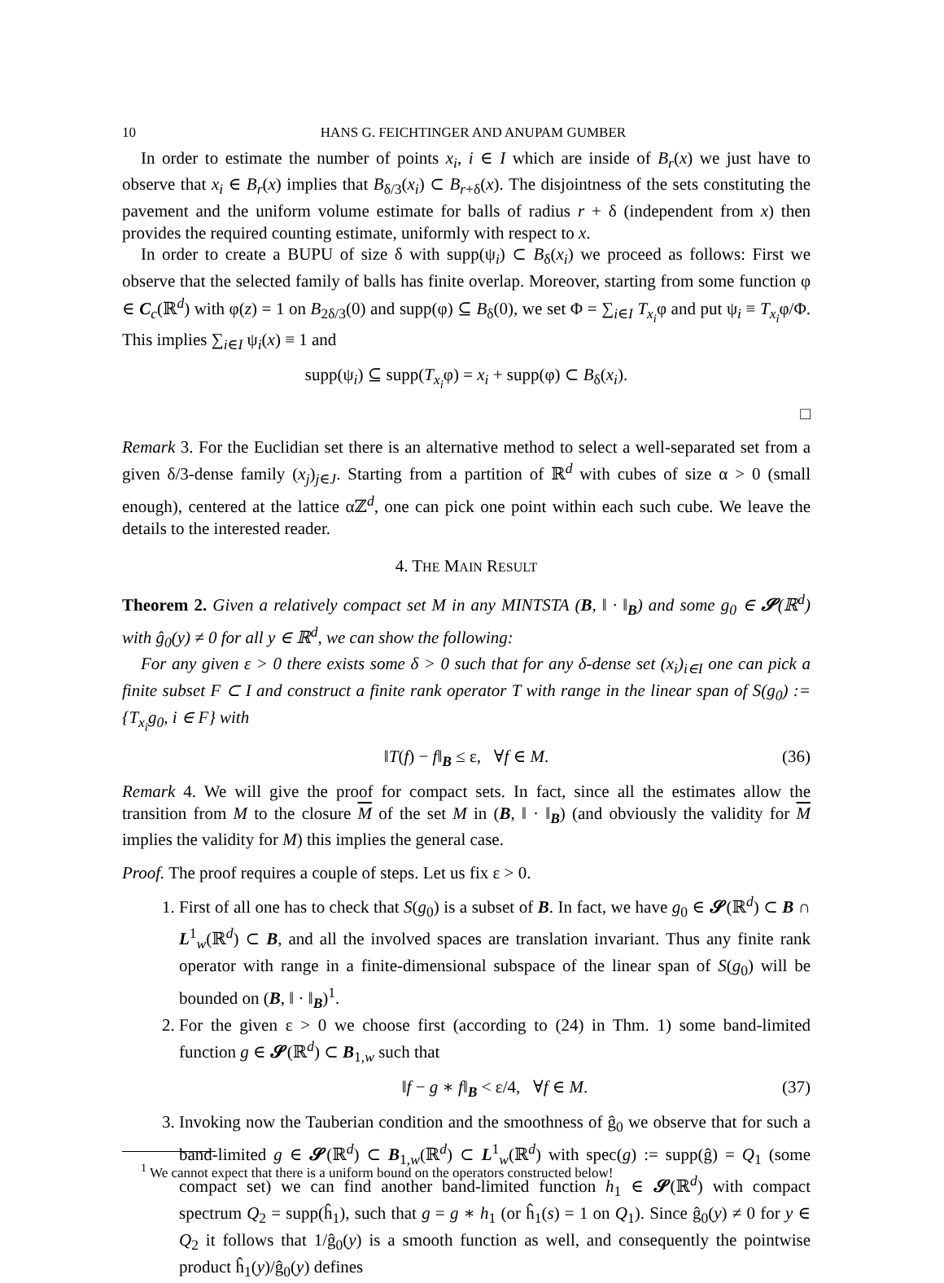10 HANS G. FEICHTINGER AND ANUPAM GUMBER
In order to estimate the number of points x<sub>i</sub>, i ∈ I which are inside of B<sub>r</sub>(x) we just have to observe that x<sub>i</sub> ∈ B<sub>r</sub>(x) implies that B<sub>δ/3</sub>(x<sub>i</sub>) ⊂ B<sub>r+δ</sub>(x). The disjointness of the sets constituting the pavement and the uniform volume estimate for balls of radius r + δ (independent from x) then provides the required counting estimate, uniformly with respect to x.
In order to create a BUPU of size δ with supp(ψ<sub>i</sub>) ⊂ B<sub>δ</sub>(x<sub>i</sub>) we proceed as follows: First we observe that the selected family of balls has finite overlap. Moreover, starting from some function φ ∈ C<sub>c</sub>(ℝ<sup>d</sup>) with φ(z) = 1 on B<sub>2δ/3</sub>(0) and supp(φ) ⊆ B<sub>δ</sub>(0), we set Φ = ∑<sub>i∈I</sub> T<sub>x<sub>i</sub></sub>φ and put ψ<sub>i</sub> ≡ T<sub>x<sub>i</sub></sub>φ/Φ. This implies ∑<sub>i∈I</sub> ψ<sub>i</sub>(x) ≡ 1 and
supp(ψ<sub>i</sub>) ⊆ supp(T<sub>x<sub>i</sub></sub>φ) = x<sub>i</sub> + supp(φ) ⊂ B<sub>δ</sub>(x<sub>i</sub>).
□
Remark 3. For the Euclidian set there is an alternative method to select a well-separated set from a given δ/3-dense family (x<sub>j</sub>)<sub>j∈J</sub>. Starting from a partition of ℝ<sup>d</sup> with cubes of size α > 0 (small enough), centered at the lattice αℤ<sup>d</sup>, one can pick one point within each such cube. We leave the details to the interested reader.
4. THE MAIN RESULT
Theorem 2. Given a relatively compact set M in any MINTSTA (B, ‖ · ‖<sub>B</sub>) and some g<sub>0</sub> ∈ 𝓢(ℝ<sup>d</sup>) with ĝ<sub>0</sub>(y) ≠ 0 for all y ∈ ℝ<sup>d</sup>, we can show the following:
For any given ε > 0 there exists some δ > 0 such that for any δ-dense set (x<sub>i</sub>)<sub>i∈I</sub> one can pick a finite subset F ⊂ I and construct a finite rank operator T with range in the linear span of S(g<sub>0</sub>) := {T<sub>x<sub>i</sub></sub>g<sub>0</sub>, i ∈ F} with
‖T(f) − f‖<sub>B</sub> ≤ ε, ∀f ∈ M. (36)
Remark 4. We will give the proof for compact sets. In fact, since all the estimates allow the transition from M to the closure M of the set M in (B, ‖ · ‖<sub>B</sub>) (and obviously the validity for M implies the validity for M) this implies the general case.
Proof. The proof requires a couple of steps. Let us fix ε > 0.
1. First of all one has to check that S(g<sub>0</sub>) is a subset of B. In fact, we have g<sub>0</sub> ∈ 𝓢(ℝ<sup>d</sup>) ⊂ B ∩ L<sup>1</sup><sub>w</sub>(ℝ<sup>d</sup>) ⊂ B, and all the involved spaces are translation invariant. Thus any finite rank operator with range in a finite-dimensional subspace of the linear span of S(g<sub>0</sub>) will be bounded on (B, ‖ · ‖<sub>B</sub>)<sup>1</sup>.
2. For the given ε > 0 we choose first (according to (24) in Thm. 1) some band-limited function g ∈ 𝓢(ℝ<sup>d</sup>) ⊂ B<sub>1,w</sub> such that
‖f − g ∗ f‖<sub>B</sub> < ε/4, ∀f ∈ M. (37)
3. Invoking now the Tauberian condition and the smoothness of ĝ<sub>0</sub> we observe that for such a band-limited g ∈ 𝓢(ℝ<sup>d</sup>) ⊂ B<sub>1,w</sub>(ℝ<sup>d</sup>) ⊂ L<sup>1</sup><sub>w</sub>(ℝ<sup>d</sup>) with spec(g) := supp(ĝ) = Q<sub>1</sub> (some compact set) we can find another band-limited function h<sub>1</sub> ∈ 𝓢(ℝ<sup>d</sup>) with compact spectrum Q<sub>2</sub> = supp(ĥ<sub>1</sub>), such that g = g ∗ h<sub>1</sub> (or ĥ<sub>1</sub>(s) = 1 on Q<sub>1</sub>). Since ĝ<sub>0</sub>(y) ≠ 0 for y ∈ Q<sub>2</sub> it follows that 1/ĝ<sub>0</sub>(y) is a smooth function as well, and consequently the pointwise product ĥ<sub>1</sub>(y)/ĝ<sub>0</sub>(y) defines
<sup>1</sup> We cannot expect that there is a uniform bound on the operators constructed below!